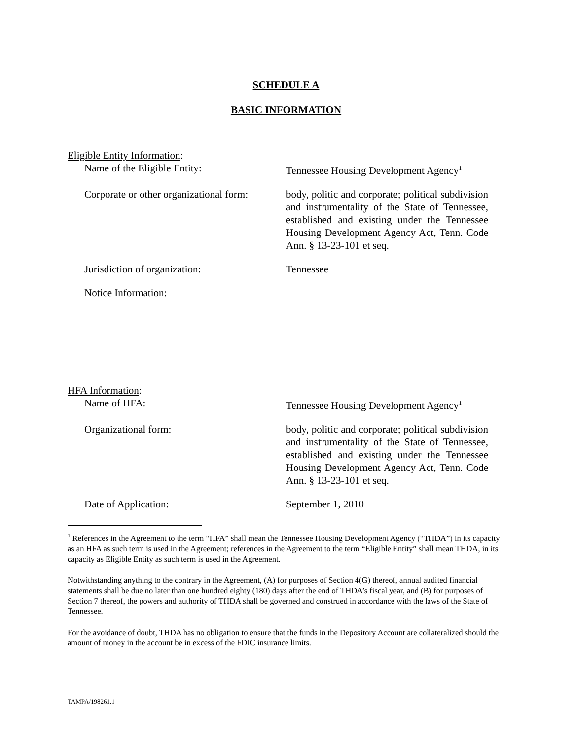SCHEDULE A
BASIC INFORMATION
Eligible Entity Information:
Name of the Eligible Entity: Tennessee Housing Development Agency<sup>1</sup>
Corporate or other organizational form:
body, politic and corporate; political subdivision and instrumentality of the State of Tennessee, established and existing under the Tennessee Housing Development Agency Act, Tenn. Code Ann. § 13-23-101 et seq.
Jurisdiction of organization: Tennessee
Notice Information:
HFA Information:
Name of HFA: Tennessee Housing Development Agency<sup>1</sup>
Organizational form: body, politic and corporate; political subdivision and instrumentality of the State of Tennessee, established and existing under the Tennessee Housing Development Agency Act, Tenn. Code Ann. § 13-23-101 et seq.
Date of Application: September 1, 2010
<sup>1</sup> References in the Agreement to the term “HFA” shall mean the Tennessee Housing Development Agency (“THDA”) in its capacity as an HFA as such term is used in the Agreement; references in the Agreement to the term “Eligible Entity” shall mean THDA, in its capacity as Eligible Entity as such term is used in the Agreement.
Notwithstanding anything to the contrary in the Agreement, (A) for purposes of Section 4(G) thereof, annual audited financial statements shall be due no later than one hundred eighty (180) days after the end of THDA’s fiscal year, and (B) for purposes of Section 7 thereof, the powers and authority of THDA shall be governed and construed in accordance with the laws of the State of Tennessee.
For the avoidance of doubt, THDA has no obligation to ensure that the funds in the Depository Account are collateralized should the amount of money in the account be in excess of the FDIC insurance limits.
TAMPA/198261.1